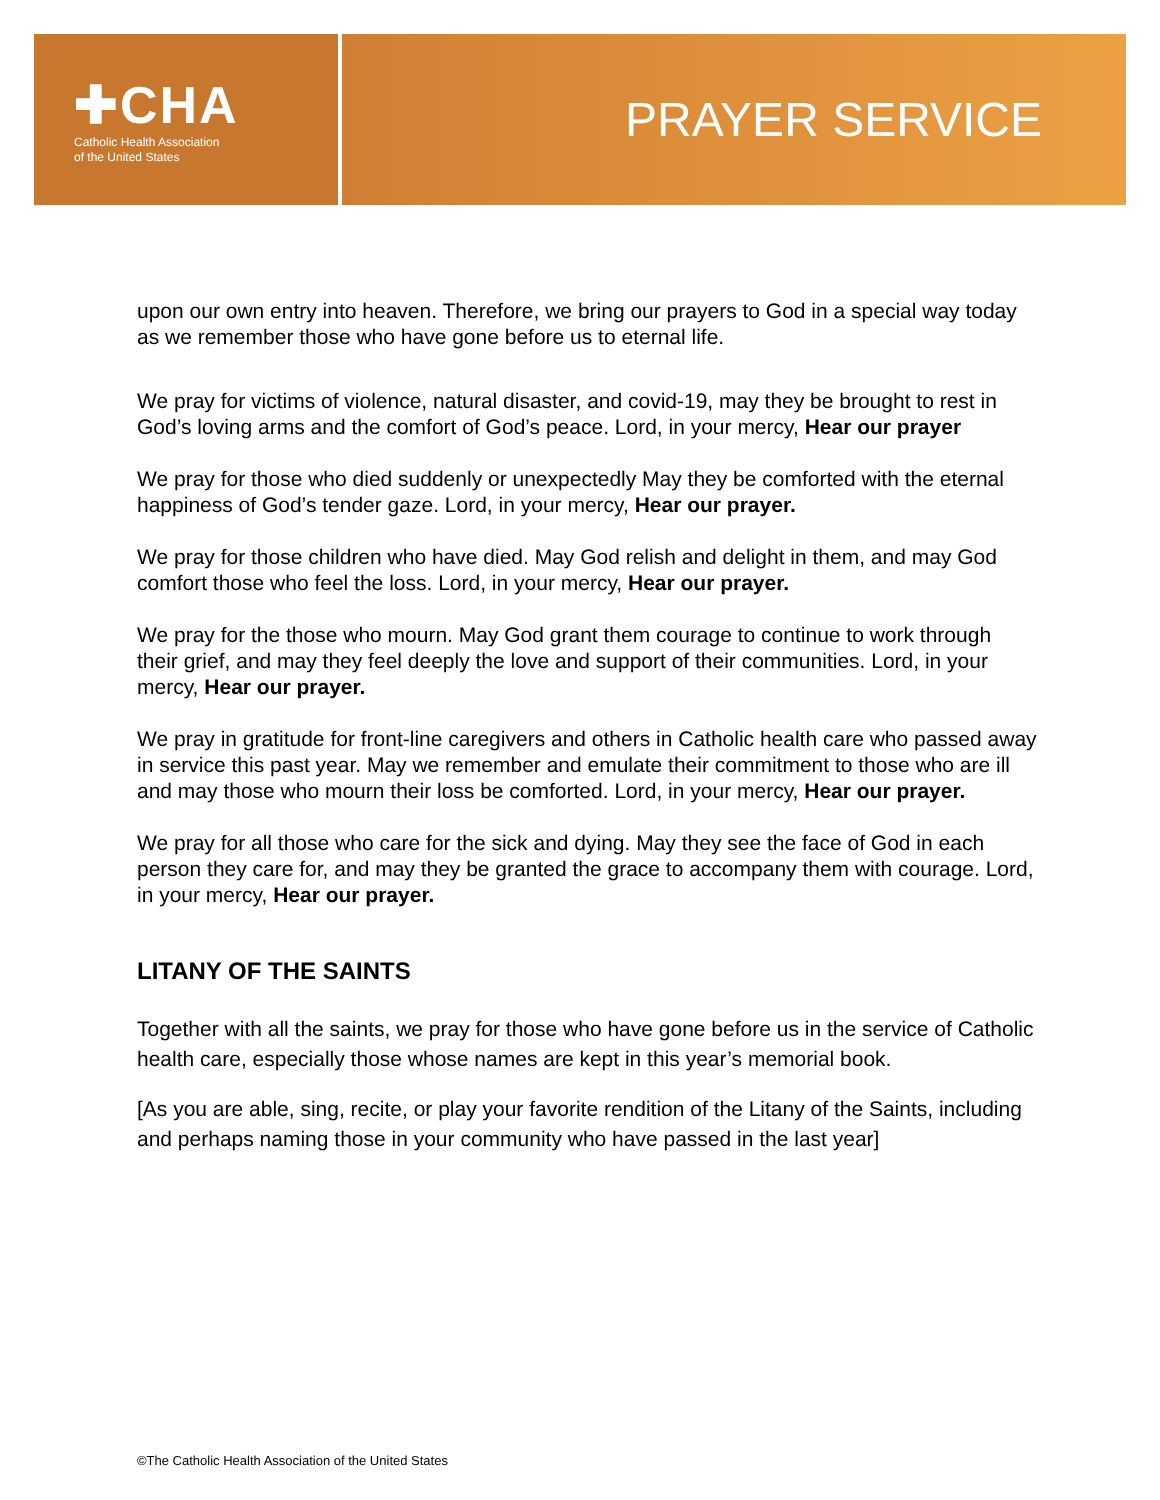✚CHA
Catholic Health Association
of the United States
PRAYER SERVICE
upon our own entry into heaven. Therefore, we bring our prayers to God in a special way today as we remember those who have gone before us to eternal life.
We pray for victims of violence, natural disaster, and covid-19, may they be brought to rest in God’s loving arms and the comfort of God’s peace. Lord, in your mercy, Hear our prayer
We pray for those who died suddenly or unexpectedly May they be comforted with the eternal happiness of God’s tender gaze. Lord, in your mercy, Hear our prayer.
We pray for those children who have died. May God relish and delight in them, and may God comfort those who feel the loss. Lord, in your mercy, Hear our prayer.
We pray for the those who mourn. May God grant them courage to continue to work through their grief, and may they feel deeply the love and support of their communities. Lord, in your mercy, Hear our prayer.
We pray in gratitude for front-line caregivers and others in Catholic health care who passed away in service this past year. May we remember and emulate their commitment to those who are ill and may those who mourn their loss be comforted. Lord, in your mercy, Hear our prayer.
We pray for all those who care for the sick and dying. May they see the face of God in each person they care for, and may they be granted the grace to accompany them with courage. Lord, in your mercy, Hear our prayer.
LITANY OF THE SAINTS
Together with all the saints, we pray for those who have gone before us in the service of Catholic health care, especially those whose names are kept in this year’s memorial book.
[As you are able, sing, recite, or play your favorite rendition of the Litany of the Saints, including and perhaps naming those in your community who have passed in the last year]
©The Catholic Health Association of the United States